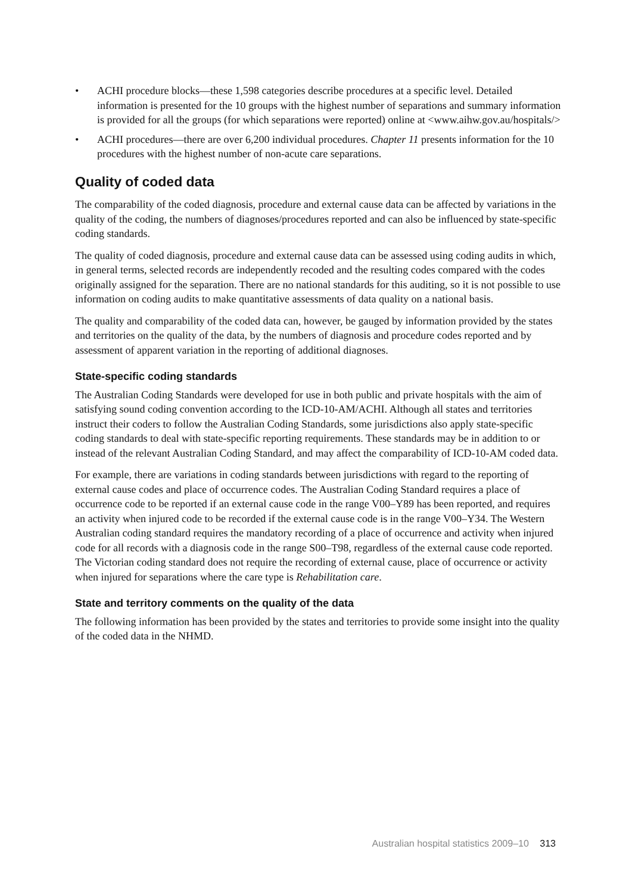• ACHI procedure blocks—these 1,598 categories describe procedures at a specific level. Detailed information is presented for the 10 groups with the highest number of separations and summary information is provided for all the groups (for which separations were reported) online at <www.aihw.gov.au/hospitals/>
• ACHI procedures—there are over 6,200 individual procedures. Chapter 11 presents information for the 10 procedures with the highest number of non-acute care separations.
Quality of coded data
The comparability of the coded diagnosis, procedure and external cause data can be affected by variations in the quality of the coding, the numbers of diagnoses/procedures reported and can also be influenced by state-specific coding standards.
The quality of coded diagnosis, procedure and external cause data can be assessed using coding audits in which, in general terms, selected records are independently recoded and the resulting codes compared with the codes originally assigned for the separation. There are no national standards for this auditing, so it is not possible to use information on coding audits to make quantitative assessments of data quality on a national basis.
The quality and comparability of the coded data can, however, be gauged by information provided by the states and territories on the quality of the data, by the numbers of diagnosis and procedure codes reported and by assessment of apparent variation in the reporting of additional diagnoses.
State-specific coding standards
The Australian Coding Standards were developed for use in both public and private hospitals with the aim of satisfying sound coding convention according to the ICD-10-AM/ACHI. Although all states and territories instruct their coders to follow the Australian Coding Standards, some jurisdictions also apply state-specific coding standards to deal with state-specific reporting requirements. These standards may be in addition to or instead of the relevant Australian Coding Standard, and may affect the comparability of ICD-10-AM coded data.
For example, there are variations in coding standards between jurisdictions with regard to the reporting of external cause codes and place of occurrence codes. The Australian Coding Standard requires a place of occurrence code to be reported if an external cause code in the range V00–Y89 has been reported, and requires an activity when injured code to be recorded if the external cause code is in the range V00–Y34. The Western Australian coding standard requires the mandatory recording of a place of occurrence and activity when injured code for all records with a diagnosis code in the range S00–T98, regardless of the external cause code reported. The Victorian coding standard does not require the recording of external cause, place of occurrence or activity when injured for separations where the care type is Rehabilitation care.
State and territory comments on the quality of the data
The following information has been provided by the states and territories to provide some insight into the quality of the coded data in the NHMD.
Australian hospital statistics 2009–10 313